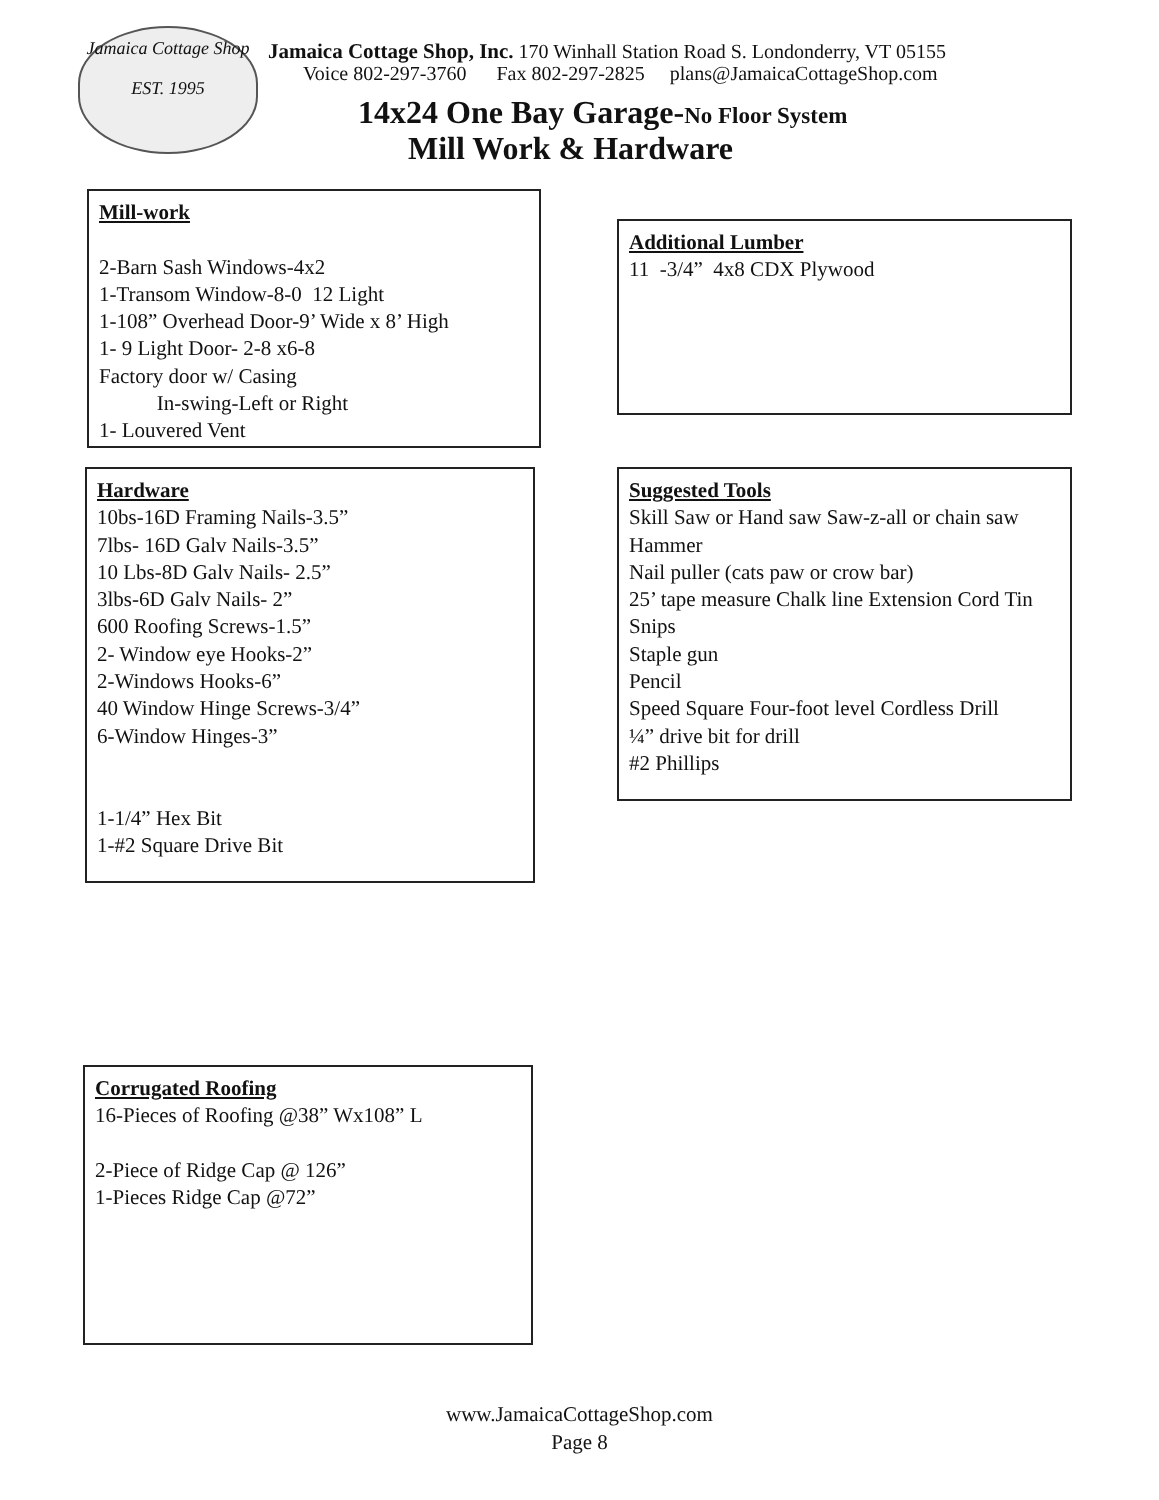Jamaica Cottage Shop
EST. 1995
Jamaica Cottage Shop, Inc. 170 Winhall Station Road S. Londonderry, VT 05155
Voice 802-297-3760 Fax 802-297-2825 plans@JamaicaCottageShop.com
14x24 One Bay Garage-No Floor System
Mill Work & Hardware
Mill-work
2-Barn Sash Windows-4x2
1-Transom Window-8-0 12 Light
1-108” Overhead Door-9’ Wide x 8’ High
1- 9 Light Door- 2-8 x6-8
Factory door w/ Casing
In-swing-Left or Right
1- Louvered Vent
Additional Lumber
11 -3/4” 4x8 CDX Plywood
Hardware
10bs-16D Framing Nails-3.5”
7lbs- 16D Galv Nails-3.5”
10 Lbs-8D Galv Nails- 2.5”
3lbs-6D Galv Nails- 2”
600 Roofing Screws-1.5”
2- Window eye Hooks-2”
2-Windows Hooks-6”
40 Window Hinge Screws-3/4”
6-Window Hinges-3”
1-1/4” Hex Bit
1-#2 Square Drive Bit
Suggested Tools
Skill Saw or Hand saw Saw-z-all or chain saw
Hammer
Nail puller (cats paw or crow bar)
25’ tape measure Chalk line Extension Cord Tin Snips
Staple gun
Pencil
Speed Square Four-foot level Cordless Drill
¼” drive bit for drill
#2 Phillips
Corrugated Roofing
16-Pieces of Roofing @38” Wx108” L
2-Piece of Ridge Cap @ 126”
1-Pieces Ridge Cap @72”
www.JamaicaCottageShop.com
Page 8